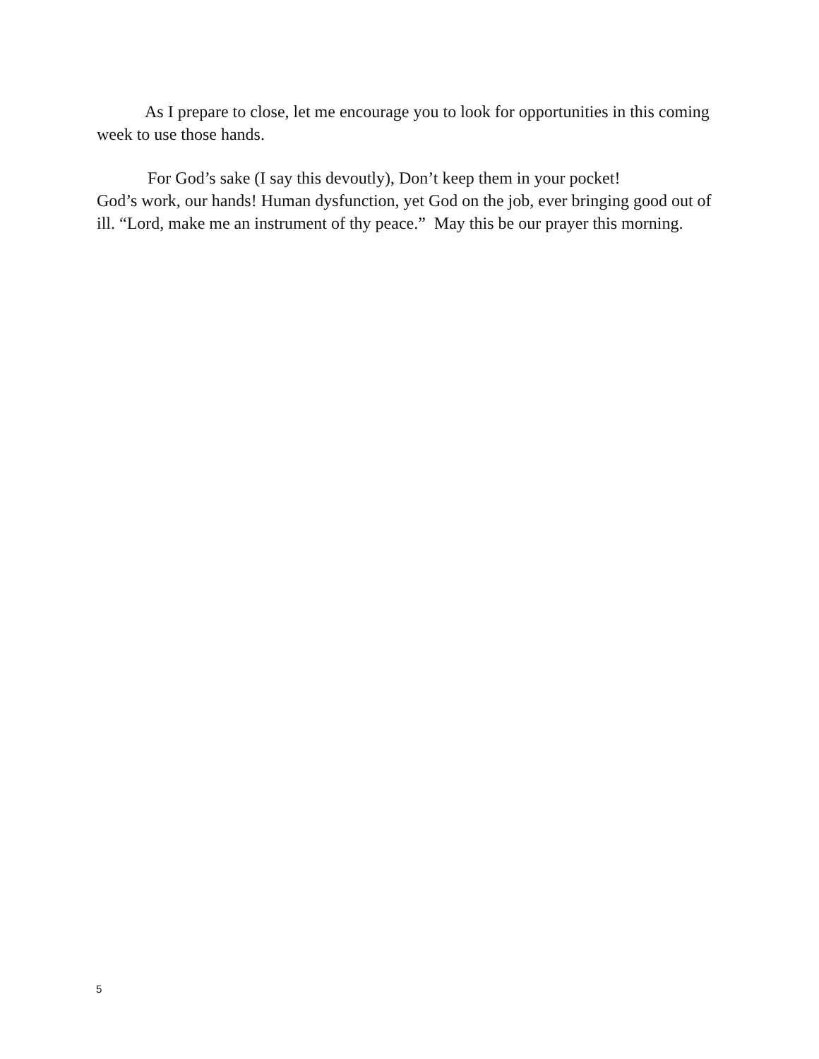As I prepare to close, let me encourage you to look for opportunities in this coming week to use those hands.
For God’s sake (I say this devoutly), Don’t keep them in your pocket!
God’s work, our hands! Human dysfunction, yet God on the job, ever bringing good out of ill. “Lord, make me an instrument of thy peace.” May this be our prayer this morning.
5